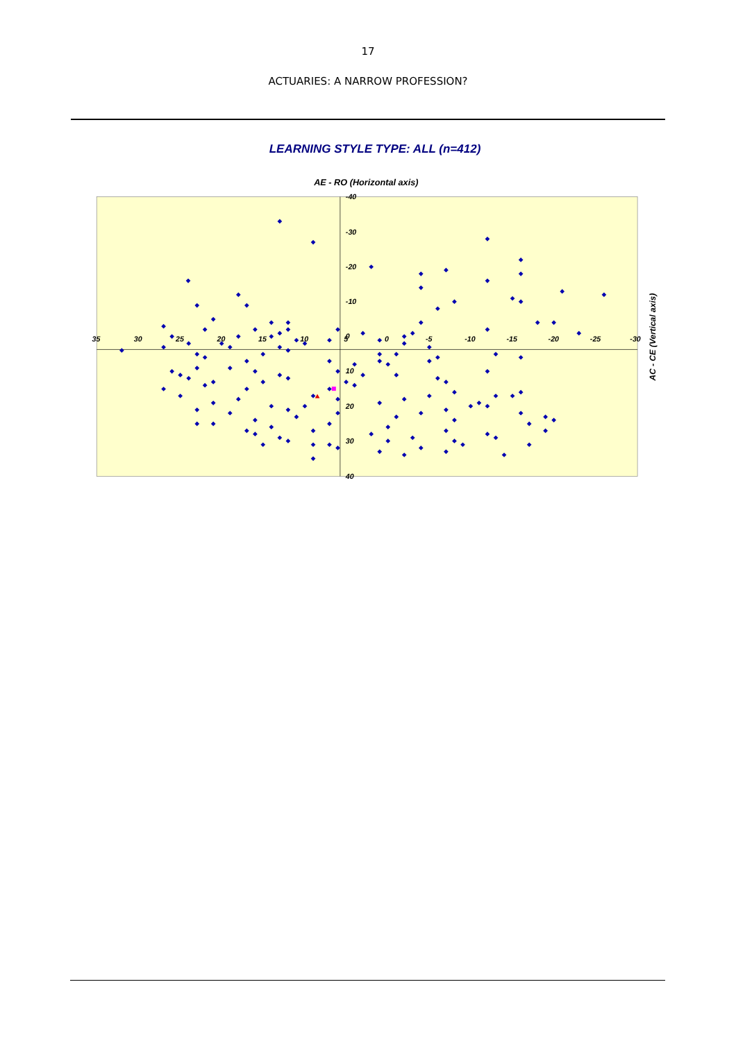17
ACTUARIES: A NARROW PROFESSION?
LEARNING STYLE TYPE: ALL (n=412)
AE - RO (Horizontal axis)
35
30
25
20
15
10
5
0
-5
-10
-15
-20
-25
-30
-40
-30
-20
-10
0
10
20
30
40
AC - CE (Vertical axis)